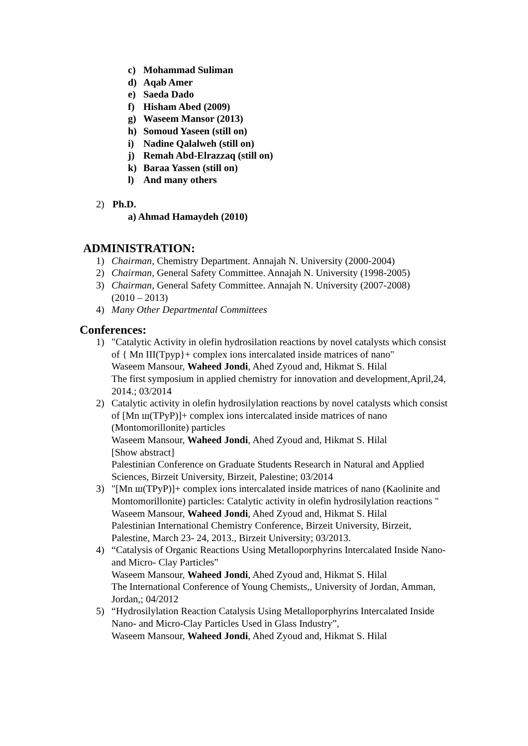c) Mohammad Suliman
d) Aqab Amer
e) Saeda Dado
f) Hisham Abed (2009)
g) Waseem Mansor (2013)
h) Somoud Yaseen (still on)
i) Nadine Qalalweh (still on)
j) Remah Abd-Elrazzaq (still on)
k) Baraa Yassen (still on)
l) And many others
2) Ph.D.
a) Ahmad Hamaydeh (2010)
ADMINISTRATION:
1) Chairman, Chemistry Department. Annajah N. University (2000-2004)
2) Chairman, General Safety Committee. Annajah N. University (1998-2005)
3) Chairman, General Safety Committee. Annajah N. University (2007-2008)
(2010 – 2013)
4) Many Other Departmental Committees
Conferences:
1) "Catalytic Activity in olefin hydrosilation reactions by novel catalysts which consist of { Mn III(Tpyp}+ complex ions intercalated inside matrices of nano"
Waseem Mansour, Waheed Jondi, Ahed Zyoud and, Hikmat S. Hilal
The first symposium in applied chemistry for innovation and development,April,24, 2014.; 03/2014
2) Catalytic activity in olefin hydrosilylation reactions by novel catalysts which consist of [Mn ш(TPyP)]+ complex ions intercalated inside matrices of nano (Montomorillonite) particles
Waseem Mansour, Waheed Jondi, Ahed Zyoud and, Hikmat S. Hilal
[Show abstract]
Palestinian Conference on Graduate Students Research in Natural and Applied Sciences, Birzeit University, Birzeit, Palestine; 03/2014
3) "[Mn ш(TPyP)]+ complex ions intercalated inside matrices of nano (Kaolinite and Montomorillonite) particles: Catalytic activity in olefin hydrosilylation reactions "
Waseem Mansour, Waheed Jondi, Ahed Zyoud and, Hikmat S. Hilal
Palestinian International Chemistry Conference, Birzeit University, Birzeit, Palestine, March 23- 24, 2013., Birzeit University; 03/2013.
4) “Catalysis of Organic Reactions Using Metalloporphyrins Intercalated Inside Nano- and Micro- Clay Particles”
Waseem Mansour, Waheed Jondi, Ahed Zyoud and, Hikmat S. Hilal
The International Conference of Young Chemists,, University of Jordan, Amman, Jordan,; 04/2012
5) “Hydrosilylation Reaction Catalysis Using Metalloporphyrins Intercalated Inside Nano- and Micro-Clay Particles Used in Glass Industry”,
Waseem Mansour, Waheed Jondi, Ahed Zyoud and, Hikmat S. Hilal